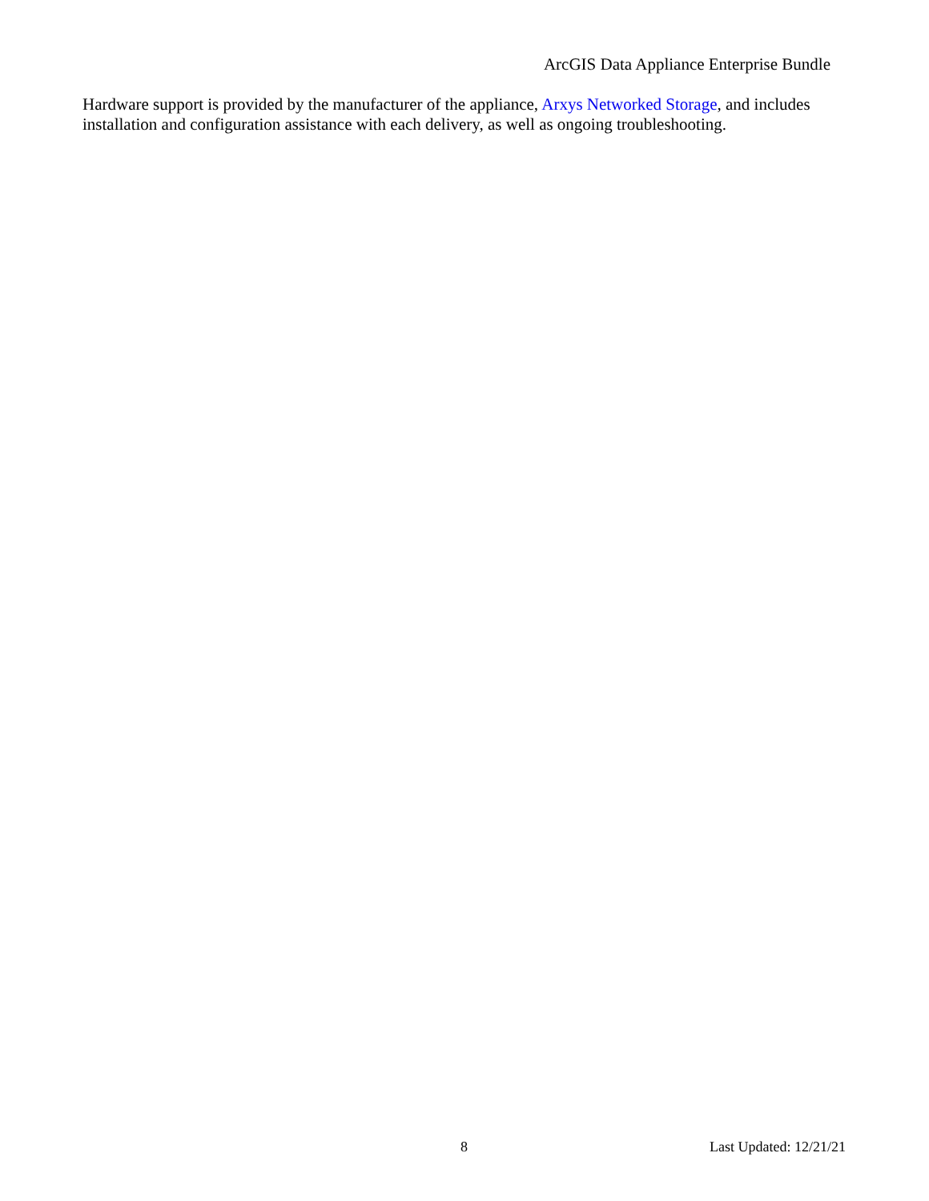ArcGIS Data Appliance Enterprise Bundle
Hardware support is provided by the manufacturer of the appliance, Arxys Networked Storage, and includes installation and configuration assistance with each delivery, as well as ongoing troubleshooting.
8 Last Updated: 12/21/21